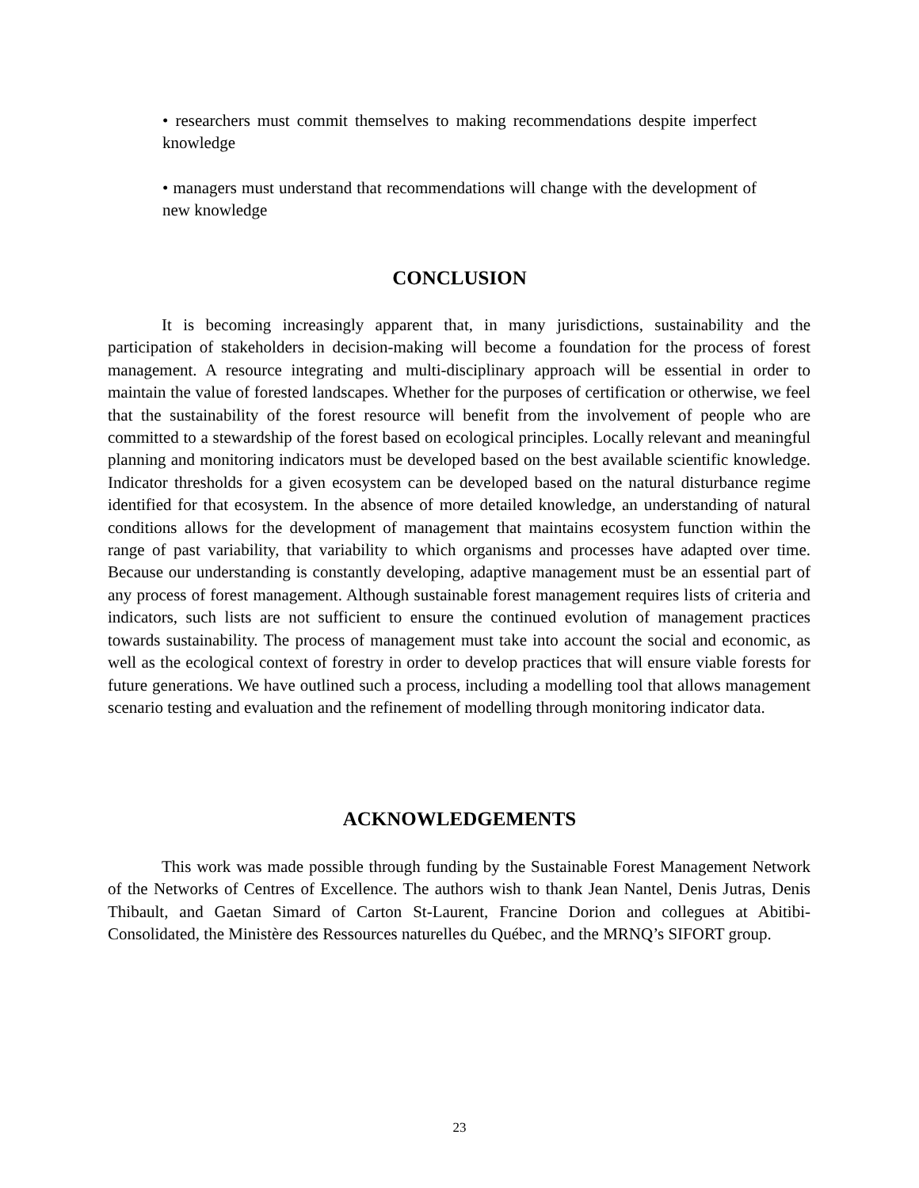• researchers must commit themselves to making recommendations despite imperfect knowledge
• managers must understand that recommendations will change with the development of new knowledge
CONCLUSION
It is becoming increasingly apparent that, in many jurisdictions, sustainability and the participation of stakeholders in decision-making will become a foundation for the process of forest management. A resource integrating and multi-disciplinary approach will be essential in order to maintain the value of forested landscapes. Whether for the purposes of certification or otherwise, we feel that the sustainability of the forest resource will benefit from the involvement of people who are committed to a stewardship of the forest based on ecological principles. Locally relevant and meaningful planning and monitoring indicators must be developed based on the best available scientific knowledge. Indicator thresholds for a given ecosystem can be developed based on the natural disturbance regime identified for that ecosystem. In the absence of more detailed knowledge, an understanding of natural conditions allows for the development of management that maintains ecosystem function within the range of past variability, that variability to which organisms and processes have adapted over time. Because our understanding is constantly developing, adaptive management must be an essential part of any process of forest management. Although sustainable forest management requires lists of criteria and indicators, such lists are not sufficient to ensure the continued evolution of management practices towards sustainability. The process of management must take into account the social and economic, as well as the ecological context of forestry in order to develop practices that will ensure viable forests for future generations. We have outlined such a process, including a modelling tool that allows management scenario testing and evaluation and the refinement of modelling through monitoring indicator data.
ACKNOWLEDGEMENTS
This work was made possible through funding by the Sustainable Forest Management Network of the Networks of Centres of Excellence. The authors wish to thank Jean Nantel, Denis Jutras, Denis Thibault, and Gaetan Simard of Carton St-Laurent, Francine Dorion and collegues at Abitibi-Consolidated, the Ministère des Ressources naturelles du Québec, and the MRNQ’s SIFORT group.
23